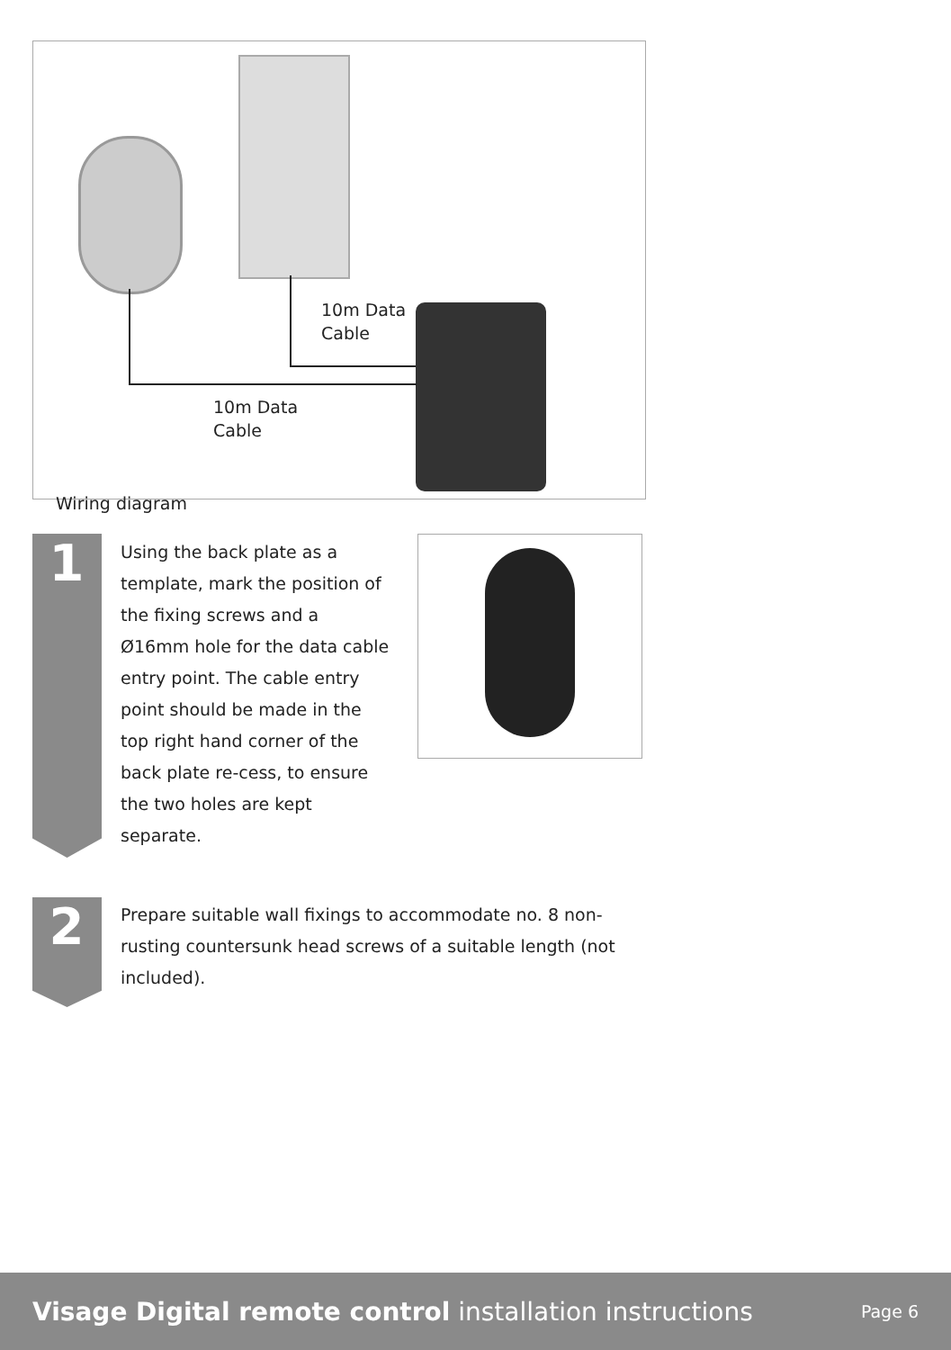10m Data
Cable
10m Data
Cable
Wiring diagram
1
Using the back plate as a template, mark the position of the fixing screws and a Ø16mm hole for the data cable entry point. The cable entry point should be made in the top right hand corner of the back plate re-cess, to ensure the two holes are kept separate.
2
Prepare suitable wall fixings to accommodate no. 8 non-rusting countersunk head screws of a suitable length (not included).
Visage Digital remote control installation instructions
Page 6